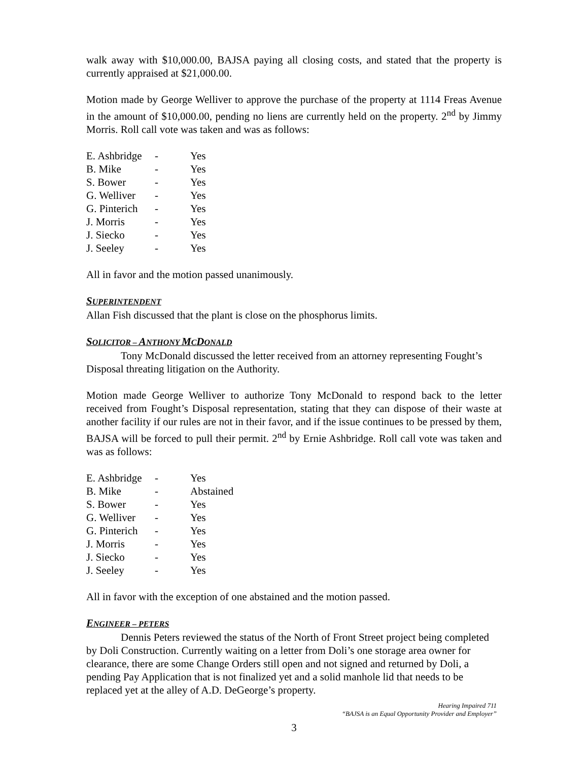walk away with $10,000.00, BAJSA paying all closing costs, and stated that the property is currently appraised at $21,000.00.
Motion made by George Welliver to approve the purchase of the property at 1114 Freas Avenue in the amount of $10,000.00, pending no liens are currently held on the property. 2<sup>nd</sup> by Jimmy Morris. Roll call vote was taken and was as follows:
| E. Ashbridge | - | Yes |
| B. Mike | - | Yes |
| S. Bower | - | Yes |
| G. Welliver | - | Yes |
| G. Pinterich | - | Yes |
| J. Morris | - | Yes |
| J. Siecko | - | Yes |
| J. Seeley | - | Yes |
All in favor and the motion passed unanimously.
SUPERINTENDENT
Allan Fish discussed that the plant is close on the phosphorus limits.
SOLICITOR – ANTHONY MCDONALD
Tony McDonald discussed the letter received from an attorney representing Fought’s Disposal threating litigation on the Authority.
Motion made George Welliver to authorize Tony McDonald to respond back to the letter received from Fought’s Disposal representation, stating that they can dispose of their waste at another facility if our rules are not in their favor, and if the issue continues to be pressed by them, BAJSA will be forced to pull their permit. 2<sup>nd</sup> by Ernie Ashbridge. Roll call vote was taken and was as follows:
| E. Ashbridge | - | Yes |
| B. Mike | - | Abstained |
| S. Bower | - | Yes |
| G. Welliver | - | Yes |
| G. Pinterich | - | Yes |
| J. Morris | - | Yes |
| J. Siecko | - | Yes |
| J. Seeley | - | Yes |
All in favor with the exception of one abstained and the motion passed.
ENGINEER – PETERS
Dennis Peters reviewed the status of the North of Front Street project being completed by Doli Construction. Currently waiting on a letter from Doli’s one storage area owner for clearance, there are some Change Orders still open and not signed and returned by Doli, a pending Pay Application that is not finalized yet and a solid manhole lid that needs to be replaced yet at the alley of A.D. DeGeorge’s property.
Hearing Impaired 711
“BAJSA is an Equal Opportunity Provider and Employer”
3